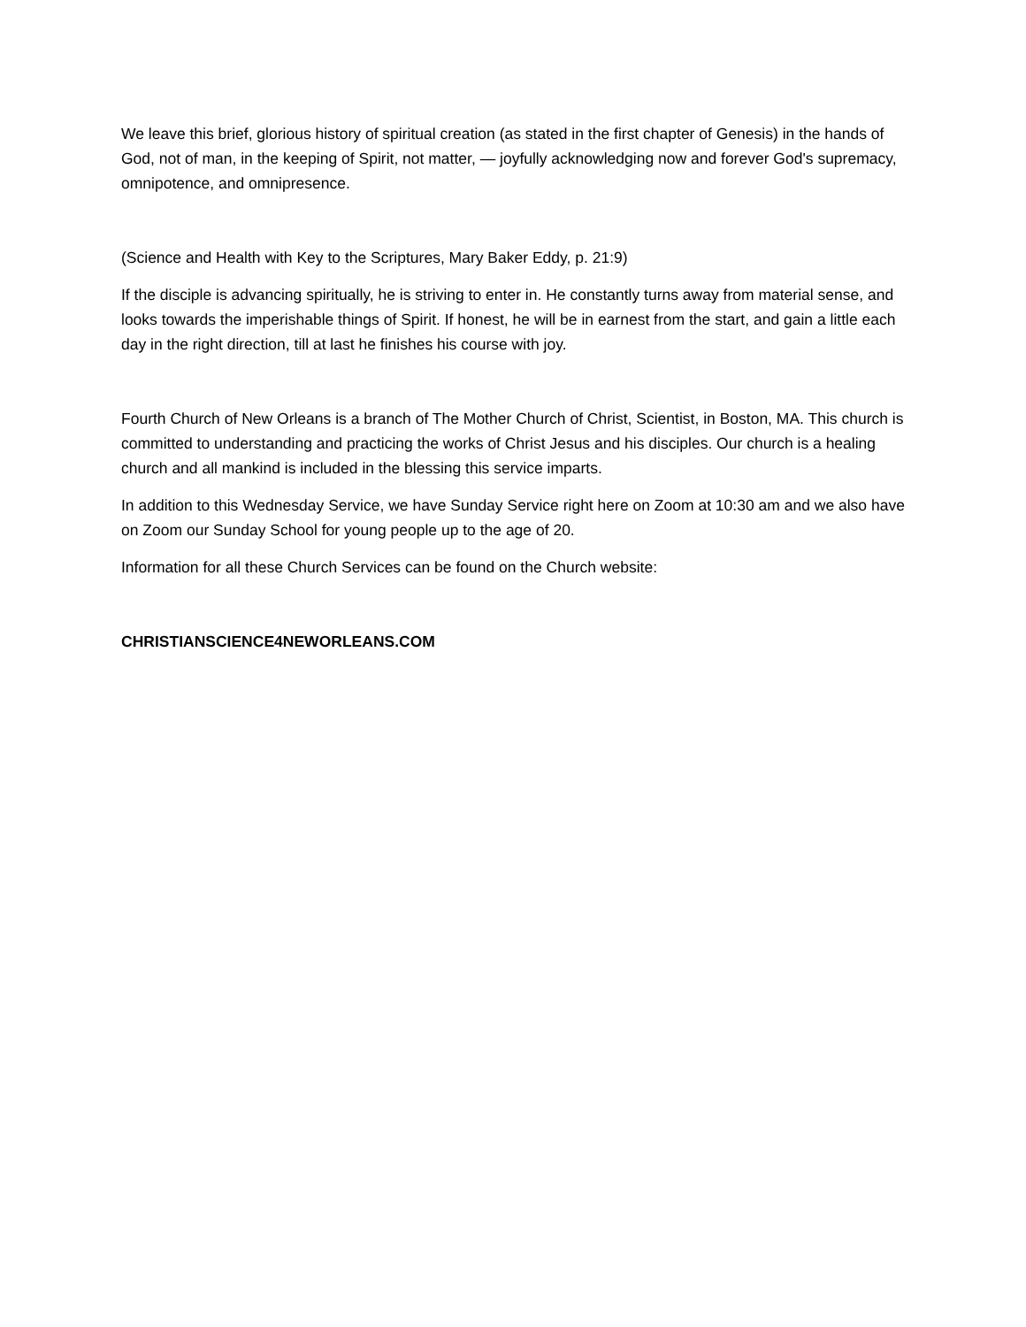We leave this brief, glorious history of spiritual creation (as stated in the first chapter of Genesis) in the hands of God, not of man, in the keeping of Spirit, not matter, — joyfully acknowledging now and forever God's supremacy, omnipotence, and omnipresence.
(Science and Health with Key to the Scriptures, Mary Baker Eddy, p. 21:9)
If the disciple is advancing spiritually, he is striving to enter in. He constantly turns away from material sense, and looks towards the imperishable things of Spirit. If honest, he will be in earnest from the start, and gain a little each day in the right direction, till at last he finishes his course with joy.
Fourth Church of New Orleans is a branch of The Mother Church of Christ, Scientist, in Boston, MA. This church is committed to understanding and practicing the works of Christ Jesus and his disciples. Our church is a healing church and all mankind is included in the blessing this service imparts.
In addition to this Wednesday Service, we have Sunday Service right here on Zoom at 10:30 am and we also have on Zoom our Sunday School for young people up to the age of 20.
Information for all these Church Services can be found on the Church website:
CHRISTIANSCIENCE4NEWORLEANS.COM